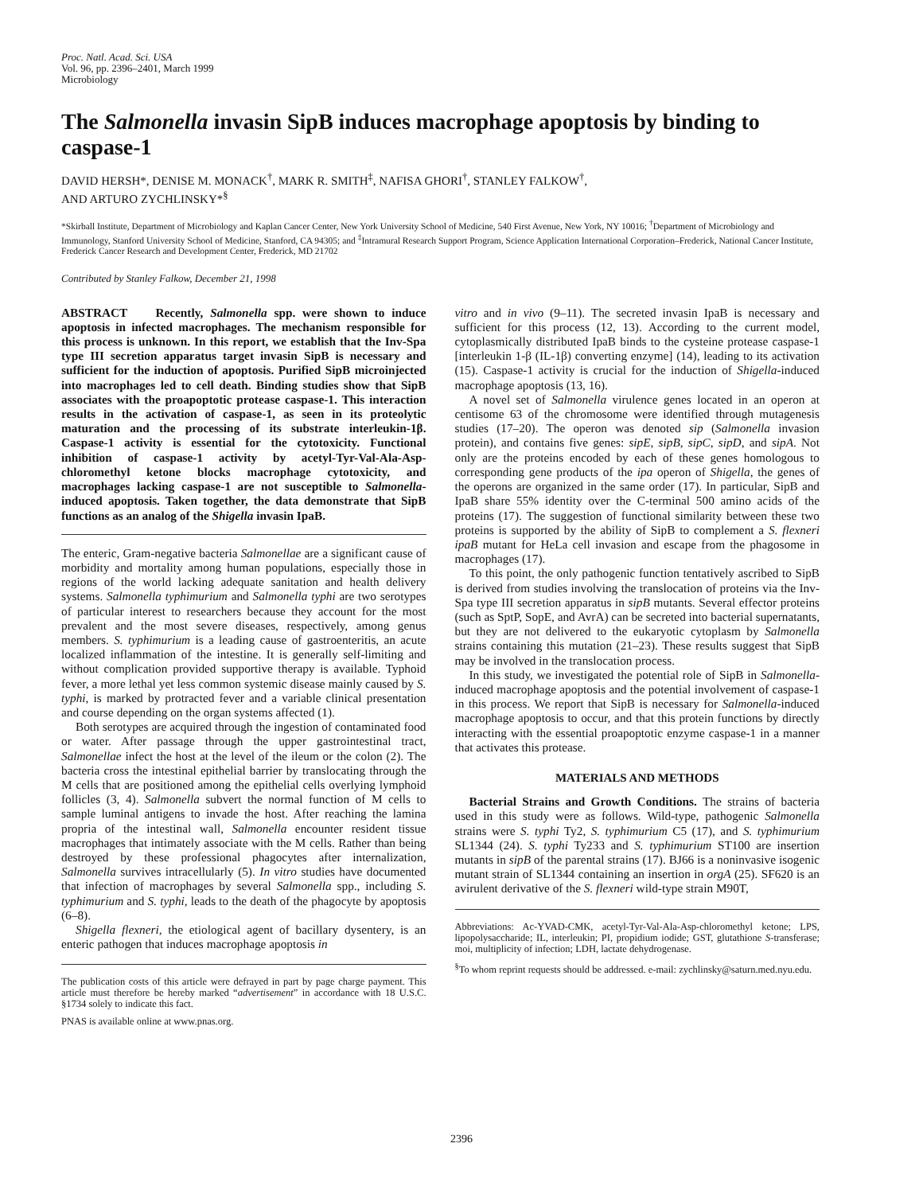Proc. Natl. Acad. Sci. USA
Vol. 96, pp. 2396–2401, March 1999
Microbiology
The Salmonella invasin SipB induces macrophage apoptosis by binding to caspase-1
DAVID HERSH*, DENISE M. MONACK<sup>†</sup>, MARK R. SMITH<sup>‡</sup>, NAFISA GHORI<sup>†</sup>, STANLEY FALKOW<sup>†</sup>,
AND ARTURO ZYCHLINSKY*<sup>§</sup>
*Skirball Institute, Department of Microbiology and Kaplan Cancer Center, New York University School of Medicine, 540 First Avenue, New York, NY 10016; <sup>†</sup>Department of Microbiology and Immunology, Stanford University School of Medicine, Stanford, CA 94305; and <sup>‡</sup>Intramural Research Support Program, Science Application International Corporation–Frederick, National Cancer Institute, Frederick Cancer Research and Development Center, Frederick, MD 21702
Contributed by Stanley Falkow, December 21, 1998
ABSTRACT Recently, Salmonella spp. were shown to induce apoptosis in infected macrophages. The mechanism responsible for this process is unknown. In this report, we establish that the Inv-Spa type III secretion apparatus target invasin SipB is necessary and sufficient for the induction of apoptosis. Purified SipB microinjected into macrophages led to cell death. Binding studies show that SipB associates with the proapoptotic protease caspase-1. This interaction results in the activation of caspase-1, as seen in its proteolytic maturation and the processing of its substrate interleukin-1β. Caspase-1 activity is essential for the cytotoxicity. Functional inhibition of caspase-1 activity by acetyl-Tyr-Val-Ala-Asp-chloromethyl ketone blocks macrophage cytotoxicity, and macrophages lacking caspase-1 are not susceptible to Salmonella-induced apoptosis. Taken together, the data demonstrate that SipB functions as an analog of the Shigella invasin IpaB.
The enteric, Gram-negative bacteria Salmonellae are a significant cause of morbidity and mortality among human populations, especially those in regions of the world lacking adequate sanitation and health delivery systems. Salmonella typhimurium and Salmonella typhi are two serotypes of particular interest to researchers because they account for the most prevalent and the most severe diseases, respectively, among genus members. S. typhimurium is a leading cause of gastroenteritis, an acute localized inflammation of the intestine. It is generally self-limiting and without complication provided supportive therapy is available. Typhoid fever, a more lethal yet less common systemic disease mainly caused by S. typhi, is marked by protracted fever and a variable clinical presentation and course depending on the organ systems affected (1).
Both serotypes are acquired through the ingestion of contaminated food or water. After passage through the upper gastrointestinal tract, Salmonellae infect the host at the level of the ileum or the colon (2). The bacteria cross the intestinal epithelial barrier by translocating through the M cells that are positioned among the epithelial cells overlying lymphoid follicles (3, 4). Salmonella subvert the normal function of M cells to sample luminal antigens to invade the host. After reaching the lamina propria of the intestinal wall, Salmonella encounter resident tissue macrophages that intimately associate with the M cells. Rather than being destroyed by these professional phagocytes after internalization, Salmonella survives intracellularly (5). In vitro studies have documented that infection of macrophages by several Salmonella spp., including S. typhimurium and S. typhi, leads to the death of the phagocyte by apoptosis (6–8).
Shigella flexneri, the etiological agent of bacillary dysentery, is an enteric pathogen that induces macrophage apoptosis in
The publication costs of this article were defrayed in part by page charge payment. This article must therefore be hereby marked “advertisement” in accordance with 18 U.S.C. §1734 solely to indicate this fact.
PNAS is available online at www.pnas.org.
vitro and in vivo (9–11). The secreted invasin IpaB is necessary and sufficient for this process (12, 13). According to the current model, cytoplasmically distributed IpaB binds to the cysteine protease caspase-1 [interleukin 1-β (IL-1β) converting enzyme] (14), leading to its activation (15). Caspase-1 activity is crucial for the induction of Shigella-induced macrophage apoptosis (13, 16).
A novel set of Salmonella virulence genes located in an operon at centisome 63 of the chromosome were identified through mutagenesis studies (17–20). The operon was denoted sip (Salmonella invasion protein), and contains five genes: sipE, sipB, sipC, sipD, and sipA. Not only are the proteins encoded by each of these genes homologous to corresponding gene products of the ipa operon of Shigella, the genes of the operons are organized in the same order (17). In particular, SipB and IpaB share 55% identity over the C-terminal 500 amino acids of the proteins (17). The suggestion of functional similarity between these two proteins is supported by the ability of SipB to complement a S. flexneri ipaB mutant for HeLa cell invasion and escape from the phagosome in macrophages (17).
To this point, the only pathogenic function tentatively ascribed to SipB is derived from studies involving the translocation of proteins via the Inv-Spa type III secretion apparatus in sipB mutants. Several effector proteins (such as SptP, SopE, and AvrA) can be secreted into bacterial supernatants, but they are not delivered to the eukaryotic cytoplasm by Salmonella strains containing this mutation (21–23). These results suggest that SipB may be involved in the translocation process.
In this study, we investigated the potential role of SipB in Salmonella-induced macrophage apoptosis and the potential involvement of caspase-1 in this process. We report that SipB is necessary for Salmonella-induced macrophage apoptosis to occur, and that this protein functions by directly interacting with the essential proapoptotic enzyme caspase-1 in a manner that activates this protease.
MATERIALS AND METHODS
Bacterial Strains and Growth Conditions. The strains of bacteria used in this study were as follows. Wild-type, pathogenic Salmonella strains were S. typhi Ty2, S. typhimurium C5 (17), and S. typhimurium SL1344 (24). S. typhi Ty233 and S. typhimurium ST100 are insertion mutants in sipB of the parental strains (17). BJ66 is a noninvasive isogenic mutant strain of SL1344 containing an insertion in orgA (25). SF620 is an avirulent derivative of the S. flexneri wild-type strain M90T,
Abbreviations: Ac-YVAD-CMK, acetyl-Tyr-Val-Ala-Asp-chloromethyl ketone; LPS, lipopolysaccharide; IL, interleukin; PI, propidium iodide; GST, glutathione S-transferase; moi, multiplicity of infection; LDH, lactate dehydrogenase.
<sup>§</sup> To whom reprint requests should be addressed. e-mail: zychlinsky@saturn.med.nyu.edu.
2396